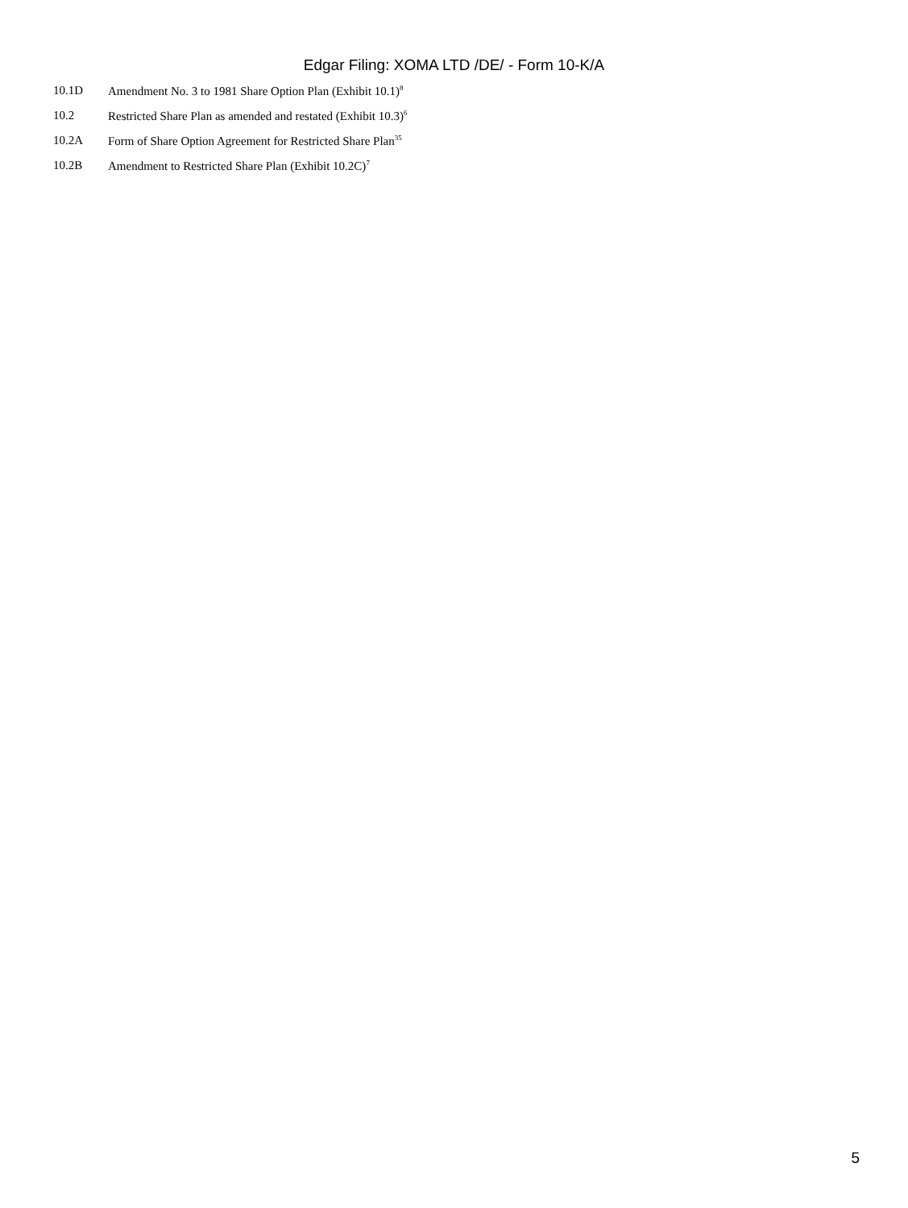Edgar Filing: XOMA LTD /DE/ - Form 10-K/A
| 10.1D | Amendment No. 3 to 1981 Share Option Plan (Exhibit 10.1)<sup>8</sup> |
| 10.2 | Restricted Share Plan as amended and restated (Exhibit 10.3)<sup>6</sup> |
| 10.2A | Form of Share Option Agreement for Restricted Share Plan<sup>35</sup> |
| 10.2B | Amendment to Restricted Share Plan (Exhibit 10.2C)<sup>7</sup> |
5